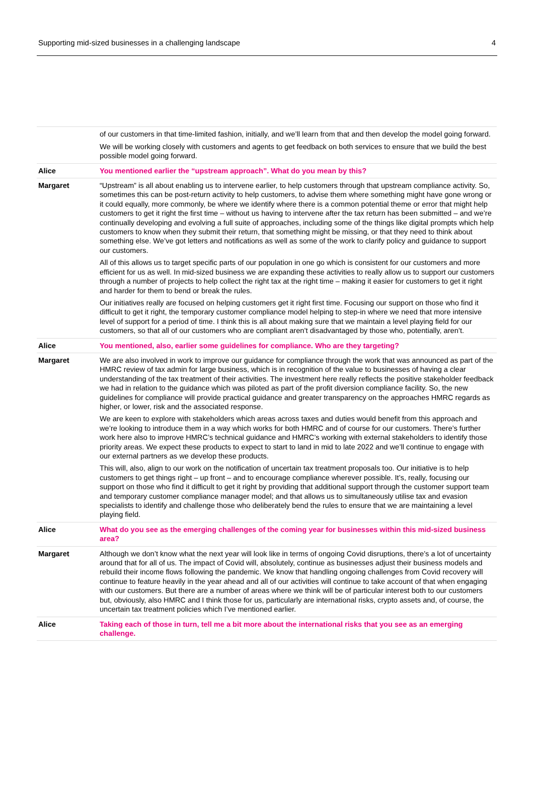Supporting mid-sized businesses in a challenging landscape 4
| | of our customers in that time-limited fashion, initially, and we’ll learn from that and then develop the model going forward. We will be working closely with customers and agents to get feedback on both services to ensure that we build the best possible model going forward. |
| Alice | You mentioned earlier the “upstream approach”. What do you mean by this? |
| Margaret | “Upstream” is all about enabling us to intervene earlier, to help customers through that upstream compliance activity. So, sometimes this can be post-return activity to help customers, to advise them where something might have gone wrong or it could equally, more commonly, be where we identify where there is a common potential theme or error that might help customers to get it right the first time – without us having to intervene after the tax return has been submitted – and we’re continually developing and evolving a full suite of approaches, including some of the things like digital prompts which help customers to know when they submit their return, that something might be missing, or that they need to think about something else. We’ve got letters and notifications as well as some of the work to clarify policy and guidance to support our customers. All of this allows us to target specific parts of our population in one go which is consistent for our customers and more efficient for us as well. In mid-sized business we are expanding these activities to really allow us to support our customers through a number of projects to help collect the right tax at the right time – making it easier for customers to get it right and harder for them to bend or break the rules. Our initiatives really are focused on helping customers get it right first time. Focusing our support on those who find it difficult to get it right, the temporary customer compliance model helping to step-in where we need that more intensive level of support for a period of time. I think this is all about making sure that we maintain a level playing field for our customers, so that all of our customers who are compliant aren’t disadvantaged by those who, potentially, aren’t. |
| Alice | You mentioned, also, earlier some guidelines for compliance. Who are they targeting? |
| Margaret | We are also involved in work to improve our guidance for compliance through the work that was announced as part of the HMRC review of tax admin for large business, which is in recognition of the value to businesses of having a clear understanding of the tax treatment of their activities. The investment here really reflects the positive stakeholder feedback we had in relation to the guidance which was piloted as part of the profit diversion compliance facility. So, the new guidelines for compliance will provide practical guidance and greater transparency on the approaches HMRC regards as higher, or lower, risk and the associated response. We are keen to explore with stakeholders which areas across taxes and duties would benefit from this approach and we’re looking to introduce them in a way which works for both HMRC and of course for our customers. There’s further work here also to improve HMRC’s technical guidance and HMRC’s working with external stakeholders to identify those priority areas. We expect these products to expect to start to land in mid to late 2022 and we’ll continue to engage with our external partners as we develop these products. This will, also, align to our work on the notification of uncertain tax treatment proposals too. Our initiative is to help customers to get things right – up front – and to encourage compliance wherever possible. It’s, really, focusing our support on those who find it difficult to get it right by providing that additional support through the customer support team and temporary customer compliance manager model; and that allows us to simultaneously utilise tax and evasion specialists to identify and challenge those who deliberately bend the rules to ensure that we are maintaining a level playing field. |
| Alice | What do you see as the emerging challenges of the coming year for businesses within this mid-sized business area? |
| Margaret | Although we don’t know what the next year will look like in terms of ongoing Covid disruptions, there’s a lot of uncertainty around that for all of us. The impact of Covid will, absolutely, continue as businesses adjust their business models and rebuild their income flows following the pandemic. We know that handling ongoing challenges from Covid recovery will continue to feature heavily in the year ahead and all of our activities will continue to take account of that when engaging with our customers. But there are a number of areas where we think will be of particular interest both to our customers but, obviously, also HMRC and I think those for us, particularly are international risks, crypto assets and, of course, the uncertain tax treatment policies which I’ve mentioned earlier. |
| Alice | Taking each of those in turn, tell me a bit more about the international risks that you see as an emerging challenge. |